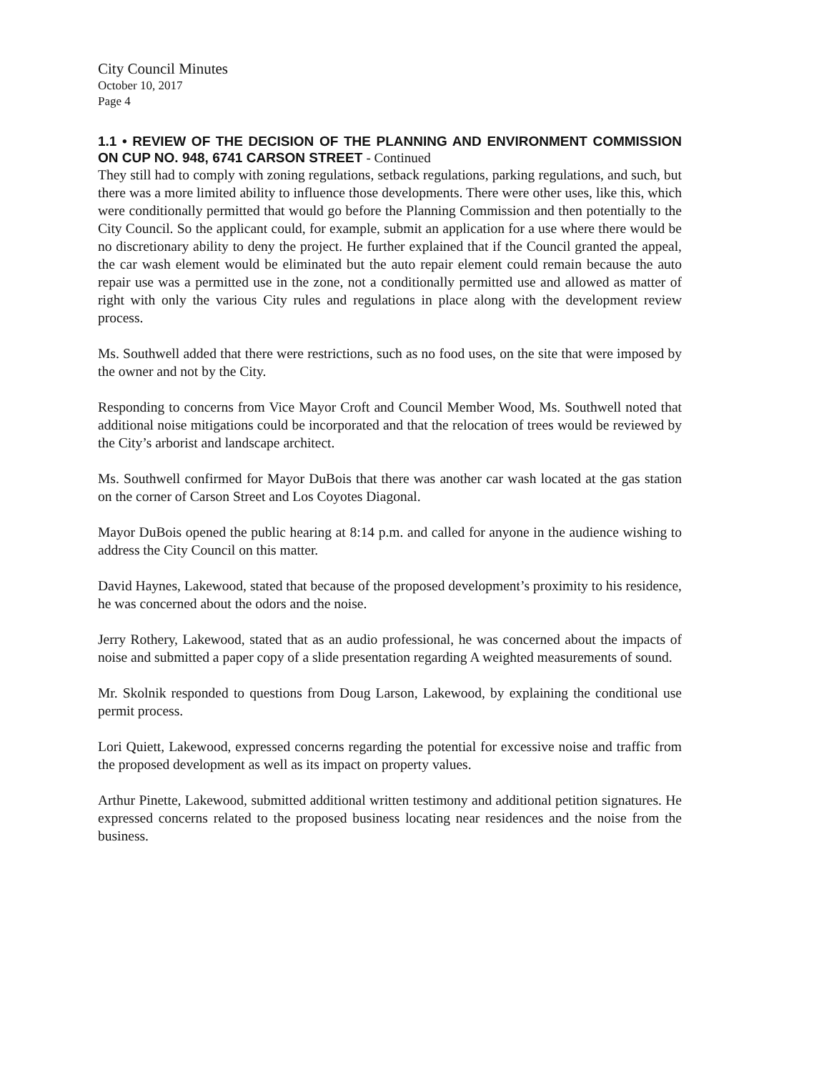City Council Minutes
October 10, 2017
Page 4
1.1 • REVIEW OF THE DECISION OF THE PLANNING AND ENVIRONMENT COMMISSION ON CUP NO. 948, 6741 CARSON STREET - Continued
They still had to comply with zoning regulations, setback regulations, parking regulations, and such, but there was a more limited ability to influence those developments. There were other uses, like this, which were conditionally permitted that would go before the Planning Commission and then potentially to the City Council. So the applicant could, for example, submit an application for a use where there would be no discretionary ability to deny the project. He further explained that if the Council granted the appeal, the car wash element would be eliminated but the auto repair element could remain because the auto repair use was a permitted use in the zone, not a conditionally permitted use and allowed as matter of right with only the various City rules and regulations in place along with the development review process.
Ms. Southwell added that there were restrictions, such as no food uses, on the site that were imposed by the owner and not by the City.
Responding to concerns from Vice Mayor Croft and Council Member Wood, Ms. Southwell noted that additional noise mitigations could be incorporated and that the relocation of trees would be reviewed by the City’s arborist and landscape architect.
Ms. Southwell confirmed for Mayor DuBois that there was another car wash located at the gas station on the corner of Carson Street and Los Coyotes Diagonal.
Mayor DuBois opened the public hearing at 8:14 p.m. and called for anyone in the audience wishing to address the City Council on this matter.
David Haynes, Lakewood, stated that because of the proposed development’s proximity to his residence, he was concerned about the odors and the noise.
Jerry Rothery, Lakewood, stated that as an audio professional, he was concerned about the impacts of noise and submitted a paper copy of a slide presentation regarding A weighted measurements of sound.
Mr. Skolnik responded to questions from Doug Larson, Lakewood, by explaining the conditional use permit process.
Lori Quiett, Lakewood, expressed concerns regarding the potential for excessive noise and traffic from the proposed development as well as its impact on property values.
Arthur Pinette, Lakewood, submitted additional written testimony and additional petition signatures. He expressed concerns related to the proposed business locating near residences and the noise from the business.